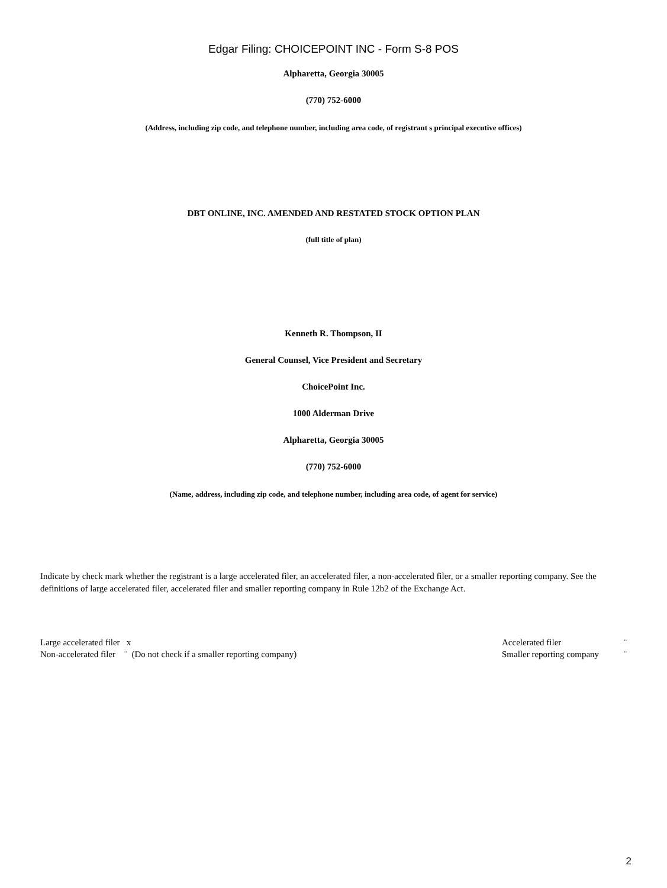Edgar Filing: CHOICEPOINT INC - Form S-8 POS
Alpharetta, Georgia 30005
(770) 752-6000
(Address, including zip code, and telephone number, including area code, of registrant s principal executive offices)
DBT ONLINE, INC. AMENDED AND RESTATED STOCK OPTION PLAN
(full title of plan)
Kenneth R. Thompson, II
General Counsel, Vice President and Secretary
ChoicePoint Inc.
1000 Alderman Drive
Alpharetta, Georgia 30005
(770) 752-6000
(Name, address, including zip code, and telephone number, including area code, of agent for service)
Indicate by check mark whether the registrant is a large accelerated filer, an accelerated filer, a non-accelerated filer, or a smaller reporting company. See the definitions of large accelerated filer, accelerated filer and smaller reporting company in Rule 12b2 of the Exchange Act.
| Large accelerated filer x | Accelerated filer | ¨ |
| Non-accelerated filer ¨ (Do not check if a smaller reporting company) | Smaller reporting company | ¨ |
2